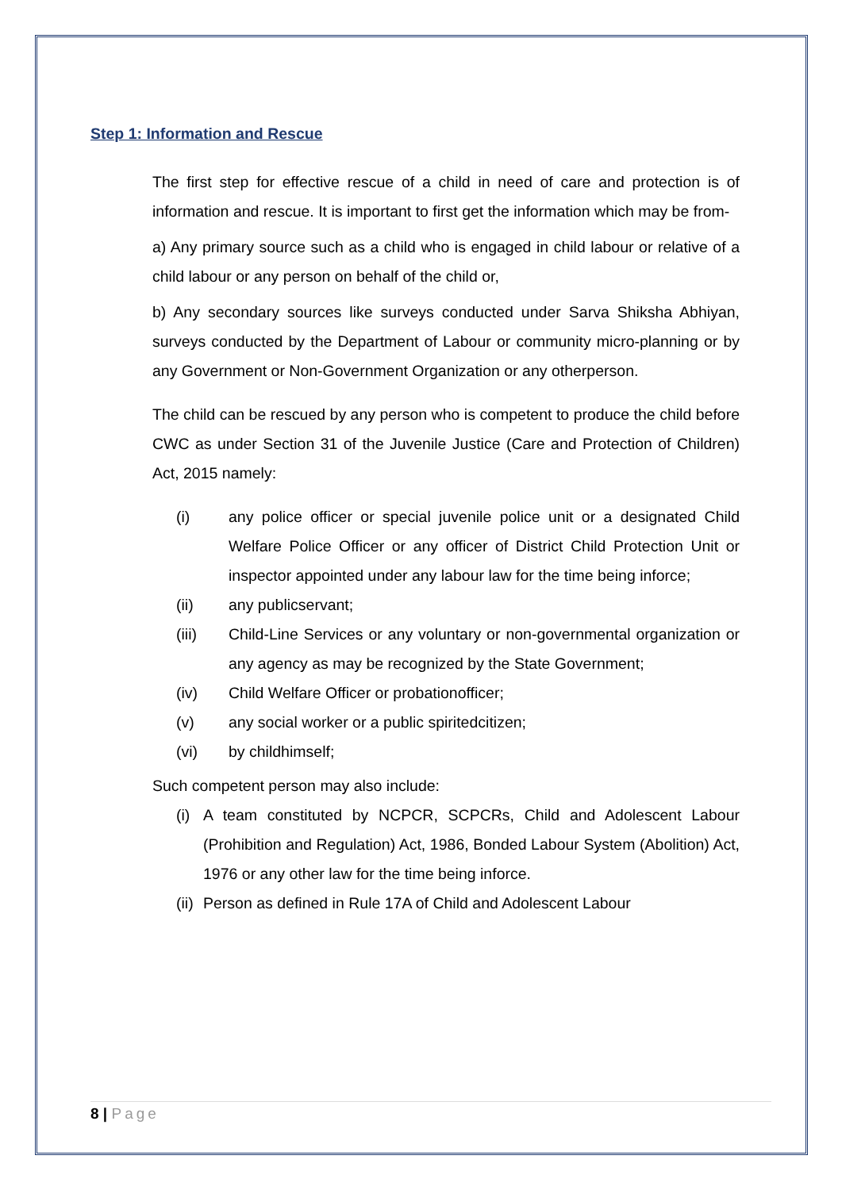Step 1: Information and Rescue
The first step for effective rescue of a child in need of care and protection is of information and rescue. It is important to first get the information which may be from-
a) Any primary source such as a child who is engaged in child labour or relative of a child labour or any person on behalf of the child or,
b) Any secondary sources like surveys conducted under Sarva Shiksha Abhiyan, surveys conducted by the Department of Labour or community micro-planning or by any Government or Non-Government Organization or any otherperson.
The child can be rescued by any person who is competent to produce the child before CWC as under Section 31 of the Juvenile Justice (Care and Protection of Children) Act, 2015 namely:
(i) any police officer or special juvenile police unit or a designated Child Welfare Police Officer or any officer of District Child Protection Unit or inspector appointed under any labour law for the time being inforce;
(ii) any publicservant;
(iii) Child-Line Services or any voluntary or non-governmental organization or any agency as may be recognized by the State Government;
(iv) Child Welfare Officer or probationofficer;
(v) any social worker or a public spiritedcitizen;
(vi) by childhimself;
Such competent person may also include:
(i) A team constituted by NCPCR, SCPCRs, Child and Adolescent Labour (Prohibition and Regulation) Act, 1986, Bonded Labour System (Abolition) Act, 1976 or any other law for the time being inforce.
(ii) Person as defined in Rule 17A of Child and Adolescent Labour
8 | Page